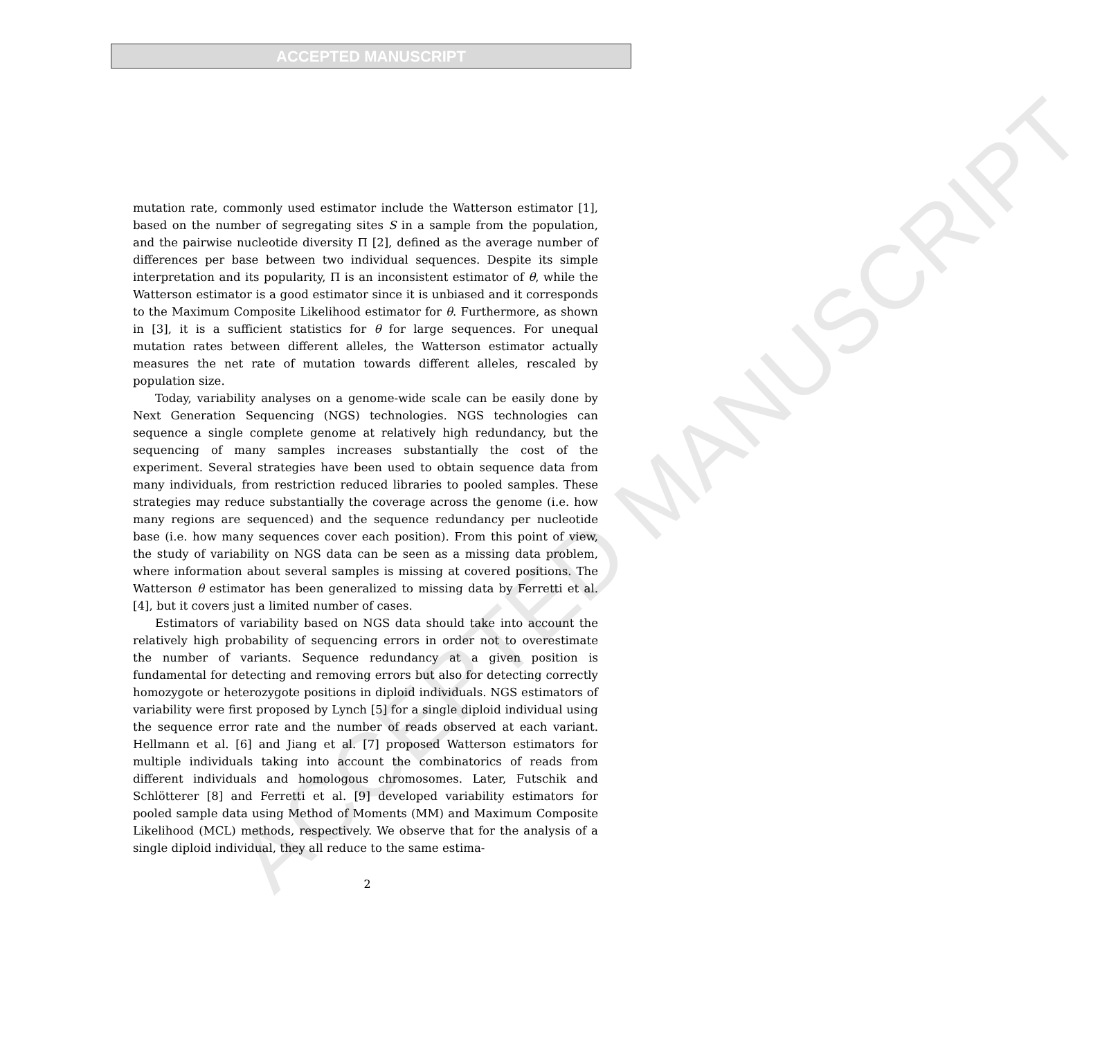ACCEPTED MANUSCRIPT
ACCEPTED MANUSCRIPT
mutation rate, commonly used estimator include the Watterson estimator [1], based on the number of segregating sites S in a sample from the population, and the pairwise nucleotide diversity Π [2], defined as the average number of differences per base between two individual sequences. Despite its simple interpretation and its popularity, Π is an inconsistent estimator of θ, while the Watterson estimator is a good estimator since it is unbiased and it corresponds to the Maximum Composite Likelihood estimator for θ. Furthermore, as shown in [3], it is a sufficient statistics for θ for large sequences. For unequal mutation rates between different alleles, the Watterson estimator actually measures the net rate of mutation towards different alleles, rescaled by population size.
Today, variability analyses on a genome-wide scale can be easily done by Next Generation Sequencing (NGS) technologies. NGS technologies can sequence a single complete genome at relatively high redundancy, but the sequencing of many samples increases substantially the cost of the experiment. Several strategies have been used to obtain sequence data from many individuals, from restriction reduced libraries to pooled samples. These strategies may reduce substantially the coverage across the genome (i.e. how many regions are sequenced) and the sequence redundancy per nucleotide base (i.e. how many sequences cover each position). From this point of view, the study of variability on NGS data can be seen as a missing data problem, where information about several samples is missing at covered positions. The Watterson θ estimator has been generalized to missing data by Ferretti et al. [4], but it covers just a limited number of cases.
Estimators of variability based on NGS data should take into account the relatively high probability of sequencing errors in order not to overestimate the number of variants. Sequence redundancy at a given position is fundamental for detecting and removing errors but also for detecting correctly homozygote or heterozygote positions in diploid individuals. NGS estimators of variability were first proposed by Lynch [5] for a single diploid individual using the sequence error rate and the number of reads observed at each variant. Hellmann et al. [6] and Jiang et al. [7] proposed Watterson estimators for multiple individuals taking into account the combinatorics of reads from different individuals and homologous chromosomes. Later, Futschik and Schlötterer [8] and Ferretti et al. [9] developed variability estimators for pooled sample data using Method of Moments (MM) and Maximum Composite Likelihood (MCL) methods, respectively. We observe that for the analysis of a single diploid individual, they all reduce to the same estima-
2